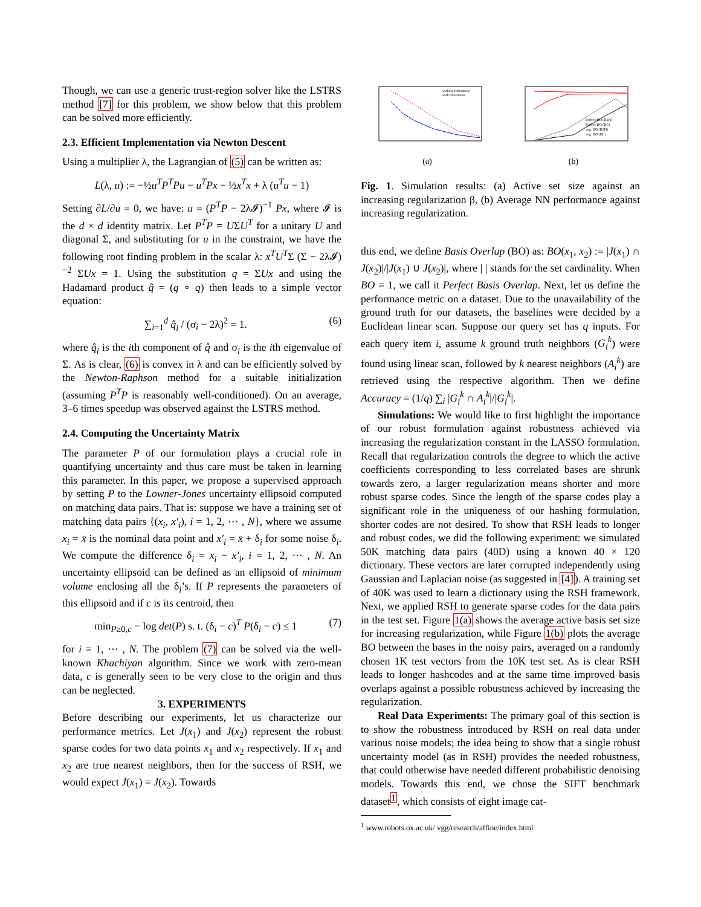Though, we can use a generic trust-region solver like the LSTRS method [7] for this problem, we show below that this problem can be solved more efficiently.
2.3. Efficient Implementation via Newton Descent
Using a multiplier λ, the Lagrangian of (5) can be written as:
L(λ, u) := −½u<sup>T</sup>P<sup>T</sup>Pu − u<sup>T</sup>Px − ½x<sup>T</sup>x + λ (u<sup>T</sup>u − 1)
Setting ∂L/∂u = 0, we have: u = (P<sup>T</sup>P − 2λ𝓘)<sup>−1</sup> Px, where 𝓘 is the d × d identity matrix. Let P<sup>T</sup>P = UΣU<sup>T</sup> for a unitary U and diagonal Σ, and substituting for u in the constraint, we have the following root finding problem in the scalar λ: x<sup>T</sup>U<sup>T</sup>Σ (Σ − 2λ𝓘)<sup>−2</sup> ΣUx = 1. Using the substitution q = ΣUx and using the Hadamard product q̂ = (q ∘ q) then leads to a simple vector equation:
∑<sub>i=1</sub><sup>d</sup> q̂<sub>i</sub> / (σ<sub>i</sub> − 2λ)<sup>2</sup> = 1. (6)
where q̂<sub>i</sub> is the ith component of q̂ and σ<sub>i</sub> is the ith eigenvalue of Σ. As is clear, (6) is convex in λ and can be efficiently solved by the Newton-Raphson method for a suitable initialization (assuming P<sup>T</sup>P is reasonably well-conditioned). On an average, 3–6 times speedup was observed against the LSTRS method.
2.4. Computing the Uncertainty Matrix
The parameter P of our formulation plays a crucial role in quantifying uncertainty and thus care must be taken in learning this parameter. In this paper, we propose a supervised approach by setting P to the Lowner-Jones uncertainty ellipsoid computed on matching data pairs. That is: suppose we have a training set of matching data pairs {(x<sub>i</sub>, x′<sub>i</sub>), i = 1, 2, ⋯ , N}, where we assume x<sub>i</sub> = x̄ is the nominal data point and x′<sub>i</sub> = x̄ + δ<sub>i</sub> for some noise δ<sub>i</sub>. We compute the difference δ<sub>i</sub> = x<sub>i</sub> − x′<sub>i</sub>, i = 1, 2, ⋯ , N. An uncertainty ellipsoid can be defined as an ellipsoid of minimum volume enclosing all the δ<sub>i</sub>’s. If P represents the parameters of this ellipsoid and if c is its centroid, then
min<sub>P≥0,c</sub> − log det(P) s. t. (δ<sub>i</sub> − c)<sup>T</sup> P(δ<sub>i</sub> − c) ≤ 1 (7)
for i = 1, ⋯ , N. The problem (7) can be solved via the well-known Khachiyan algorithm. Since we work with zero-mean data, c is generally seen to be very close to the origin and thus can be neglected.
3. EXPERIMENTS
Before describing our experiments, let us characterize our performance metrics. Let J(x<sub>1</sub>) and J(x<sub>2</sub>) represent the robust sparse codes for two data points x<sub>1</sub> and x<sub>2</sub> respectively. If x<sub>1</sub> and x<sub>2</sub> are true nearest neighbors, then for the success of RSH, we would expect J(x<sub>1</sub>) = J(x<sub>2</sub>). Towards
without robustness
with robustness
(a)
Perfect BO (RSH)
Perfect BO (DL)
avg. BO (RSH)
avg. BO (DL)
(b)
Fig. 1. Simulation results: (a) Active set size against an increasing regularization β, (b) Average NN performance against increasing regularization.
this end, we define Basis Overlap (BO) as: BO(x<sub>1</sub>, x<sub>2</sub>) := |J(x<sub>1</sub>) ∩ J(x<sub>2</sub>)|/|J(x<sub>1</sub>) ∪ J(x<sub>2</sub>)|, where | | stands for the set cardinality. When BO = 1, we call it Perfect Basis Overlap. Next, let us define the performance metric on a dataset. Due to the unavailability of the ground truth for our datasets, the baselines were decided by a Euclidean linear scan. Suppose our query set has q inputs. For each query item i, assume k ground truth neighbors (G<sub>i</sub><sup>k</sup>) were found using linear scan, followed by k nearest neighbors (A<sub>i</sub><sup>k</sup>) are retrieved using the respective algorithm. Then we define Accuracy = (1/q) ∑<sub>i</sub> |G<sub>i</sub><sup>k</sup> ∩ A<sub>i</sub><sup>k</sup>|/|G<sub>i</sub><sup>k</sup>|.
Simulations: We would like to first highlight the importance of our robust formulation against robustness achieved via increasing the regularization constant in the LASSO formulation. Recall that regularization controls the degree to which the active coefficients corresponding to less correlated bases are shrunk towards zero, a larger regularization means shorter and more robust sparse codes. Since the length of the sparse codes play a significant role in the uniqueness of our hashing formulation, shorter codes are not desired. To show that RSH leads to longer and robust codes, we did the following experiment: we simulated 50K matching data pairs (40D) using a known 40 × 120 dictionary. These vectors are later corrupted independently using Gaussian and Laplacian noise (as suggested in [4]). A training set of 40K was used to learn a dictionary using the RSH framework. Next, we applied RSH to generate sparse codes for the data pairs in the test set. Figure 1(a) shows the average active basis set size for increasing regularization, while Figure 1(b) plots the average BO between the bases in the noisy pairs, averaged on a randomly chosen 1K test vectors from the 10K test set. As is clear RSH leads to longer hashcodes and at the same time improved basis overlaps against a possible robustness achieved by increasing the regularization.
Real Data Experiments: The primary goal of this section is to show the robustness introduced by RSH on real data under various noise models; the idea being to show that a single robust uncertainty model (as in RSH) provides the needed robustness, that could otherwise have needed different probabilistic denoising models. Towards this end, we chose the SIFT benchmark dataset<sup>1</sup>, which consists of eight image cat-
<sup>1</sup> www.robots.ox.ac.uk/ vgg/research/affine/index.html